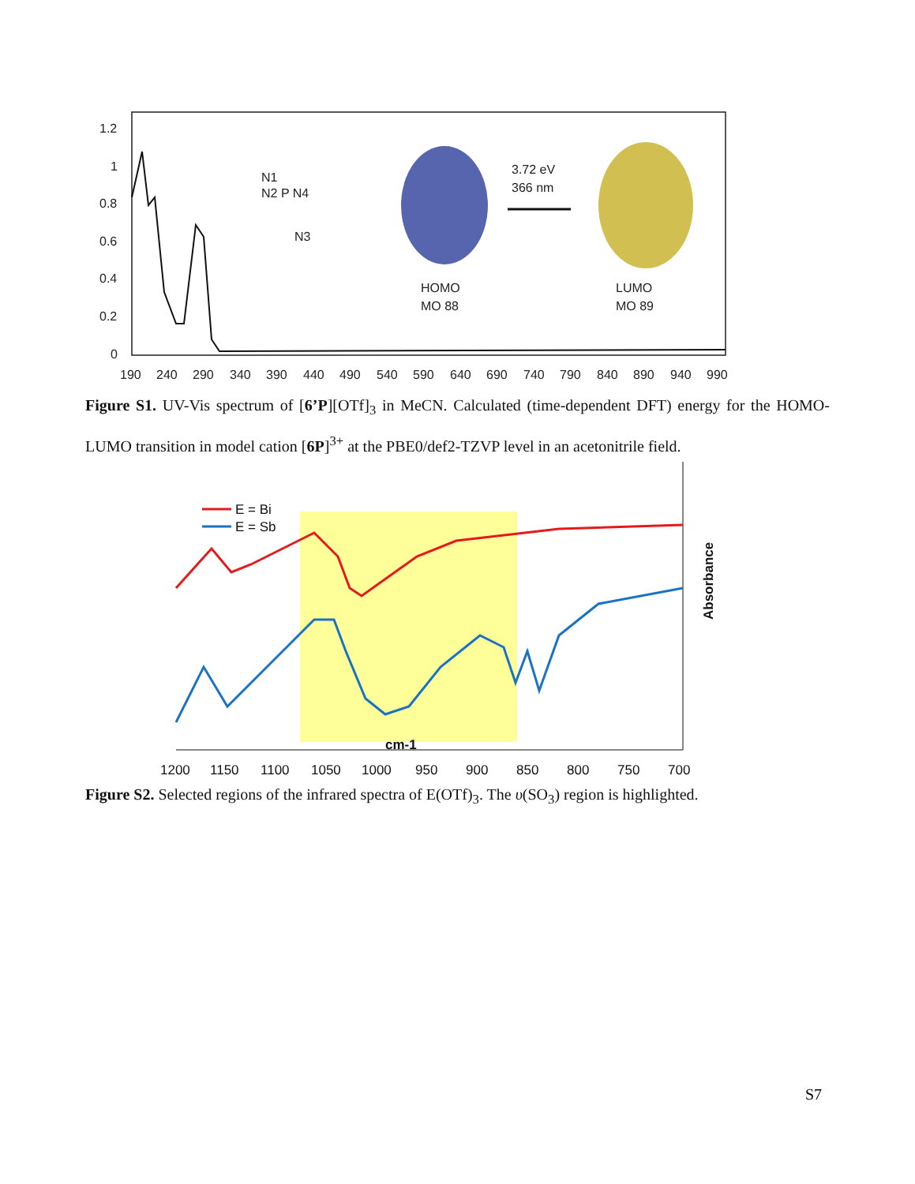1.2
1
0.8
0.6
0.4
0.2
0
190
240
290
340
390
440
490
540
590
640
690
740
790
840
890
940
990
N1
N2 P N4
N3
HOMO
MO 88
3.72 eV
366 nm
LUMO
MO 89
Figure S1. UV-Vis spectrum of [6’P][OTf]<sub>3</sub> in MeCN. Calculated (time-dependent DFT) energy for the HOMO-LUMO transition in model cation [6P]<sup>3+</sup> at the PBE0/def2-TZVP level in an acetonitrile field.
E = Bi
E = Sb
cm-1
Absorbance
1200
1150
1100
1050
1000
950
900
850
800
750
700
Figure S2. Selected regions of the infrared spectra of E(OTf)<sub>3</sub>. The υ(SO<sub>3</sub>) region is highlighted.
S7